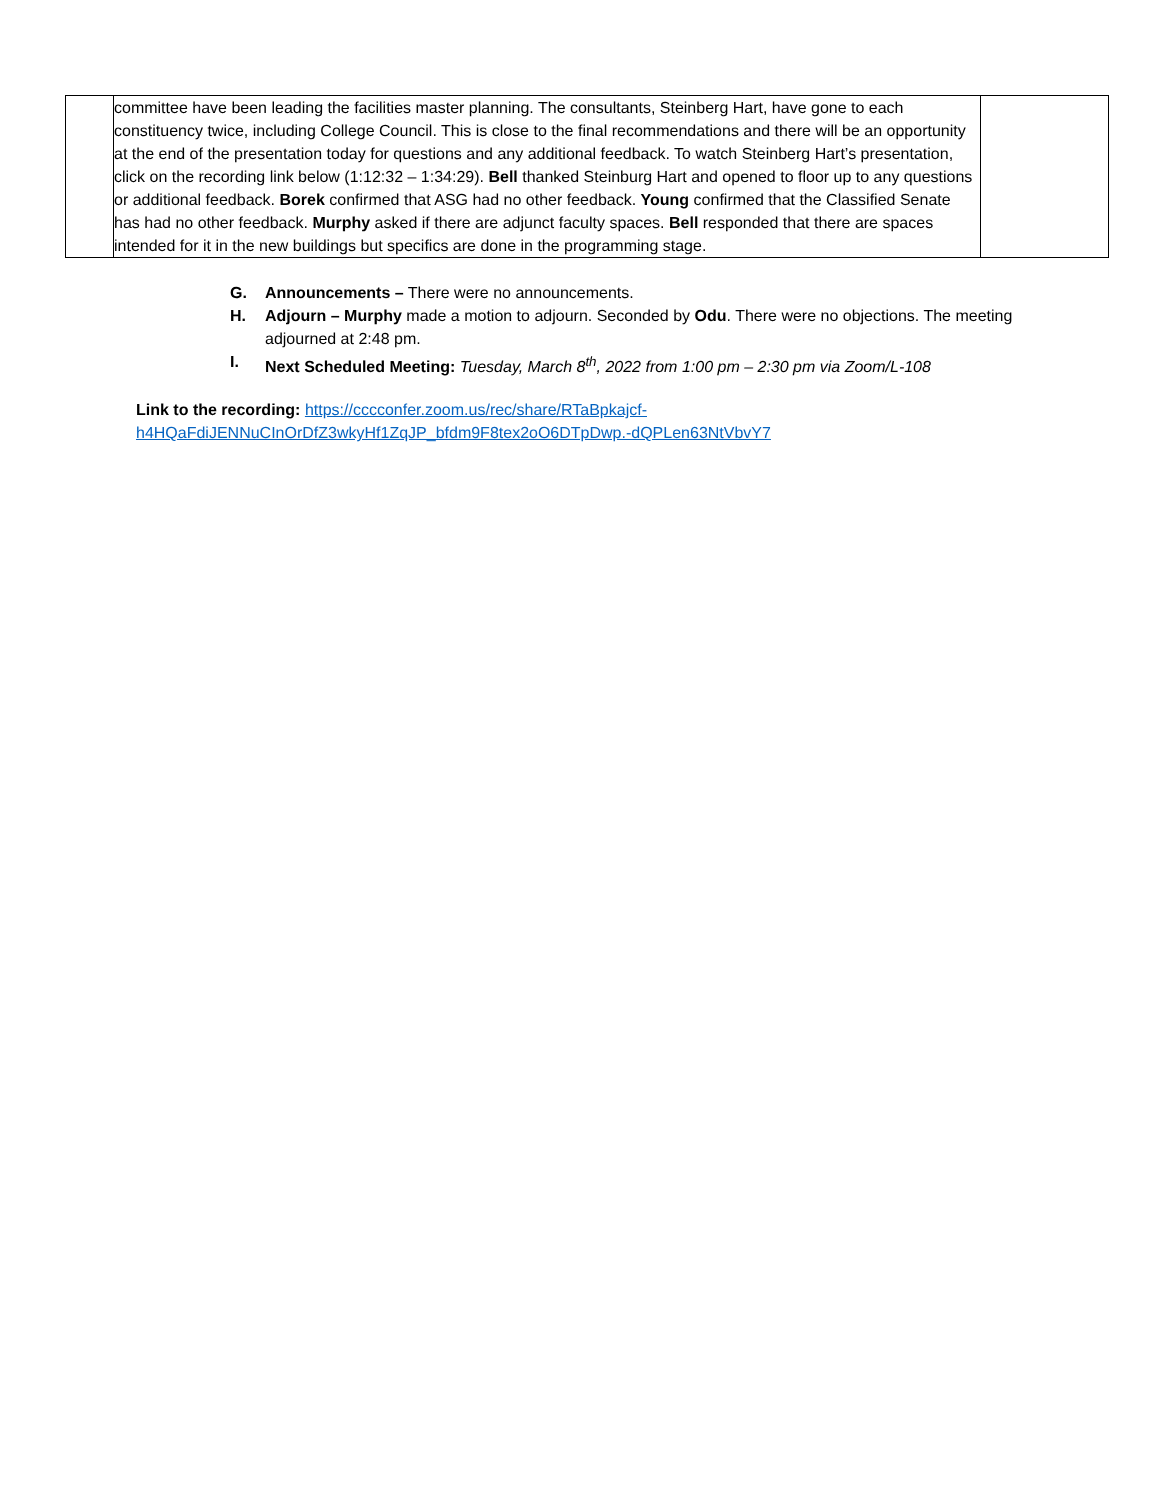| | committee have been leading the facilities master planning. The consultants, Steinberg Hart, have gone to each constituency twice, including College Council. This is close to the final recommendations and there will be an opportunity at the end of the presentation today for questions and any additional feedback. To watch Steinberg Hart’s presentation, click on the recording link below (1:12:32 – 1:34:29). Bell thanked Steinburg Hart and opened to floor up to any questions or additional feedback. Borek confirmed that ASG had no other feedback. Young confirmed that the Classified Senate has had no other feedback. Murphy asked if there are adjunct faculty spaces. Bell responded that there are spaces intended for it in the new buildings but specifics are done in the programming stage. | |
G. Announcements – There were no announcements.
H. Adjourn – Murphy made a motion to adjourn. Seconded by Odu. There were no objections. The meeting adjourned at 2:48 pm.
I. Next Scheduled Meeting: Tuesday, March 8<sup>th</sup>, 2022 from 1:00 pm – 2:30 pm via Zoom/L-108
Link to the recording: https://cccconfer.zoom.us/rec/share/RTaBpkajcf-
h4HQaFdiJENNuCInOrDfZ3wkyHf1ZqJP_bfdm9F8tex2oO6DTpDwp.-dQPLen63NtVbvY7